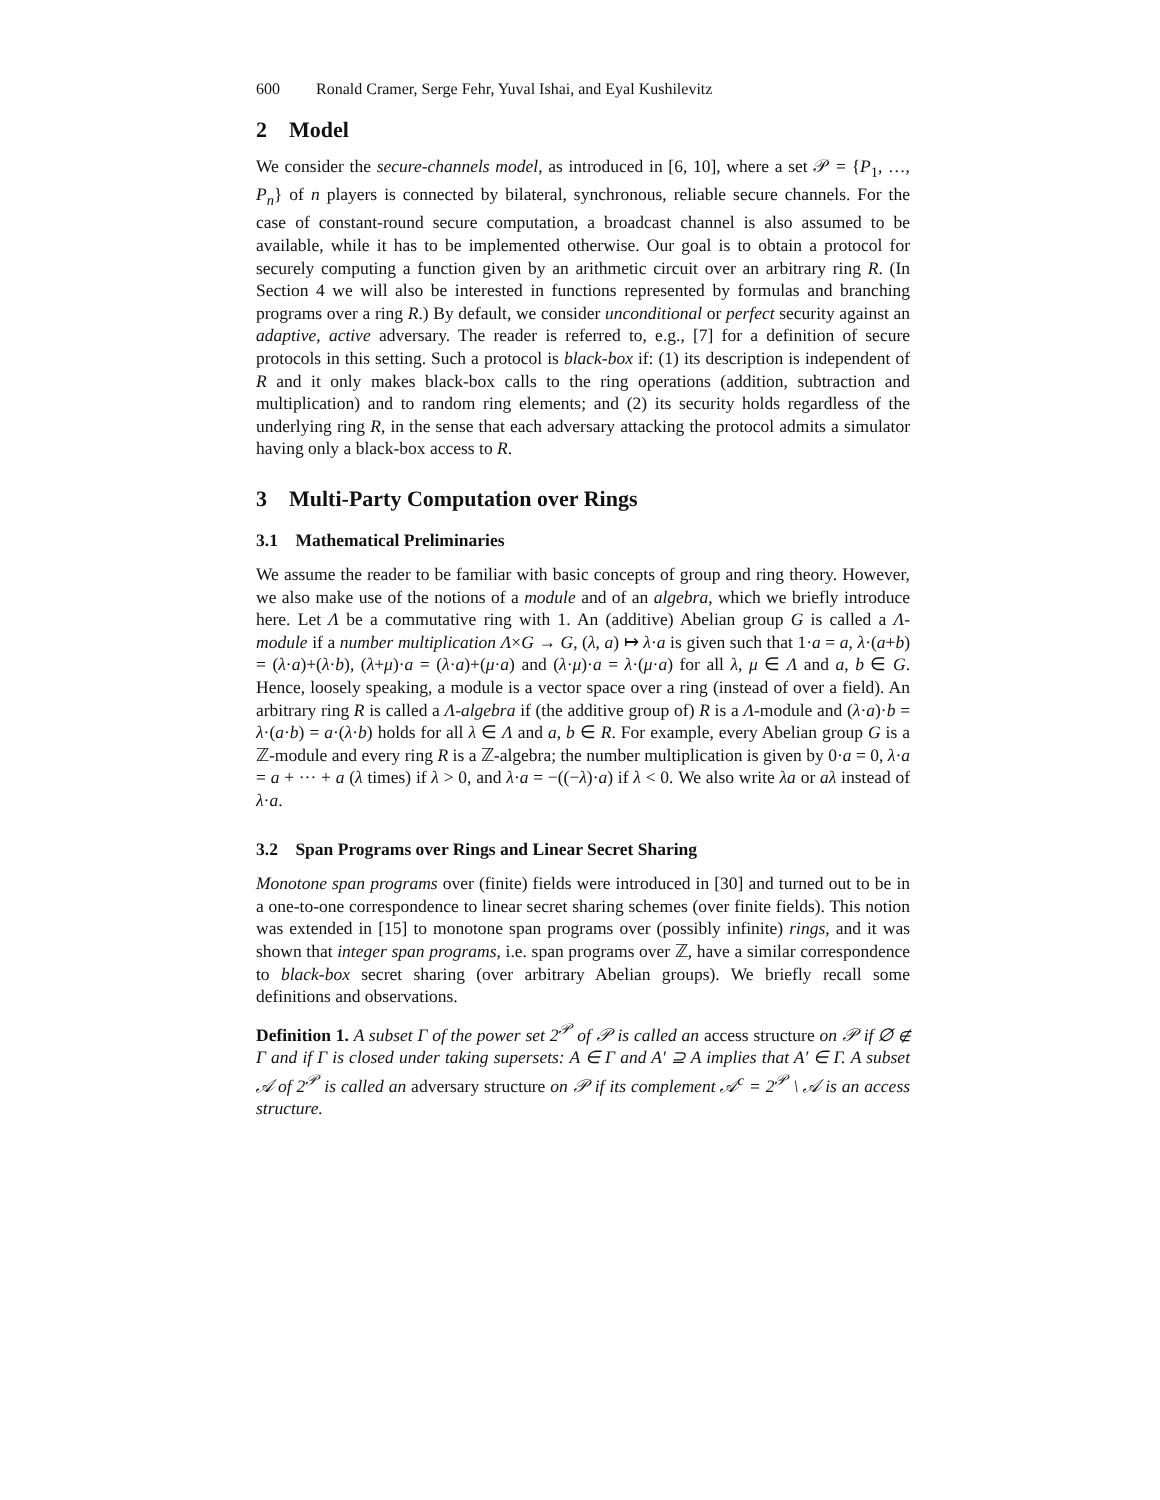600 Ronald Cramer, Serge Fehr, Yuval Ishai, and Eyal Kushilevitz
2 Model
We consider the secure-channels model, as introduced in [6, 10], where a set 𝒫 = {P<sub>1</sub>, …, P<sub>n</sub>} of n players is connected by bilateral, synchronous, reliable secure channels. For the case of constant-round secure computation, a broadcast channel is also assumed to be available, while it has to be implemented otherwise. Our goal is to obtain a protocol for securely computing a function given by an arithmetic circuit over an arbitrary ring R. (In Section 4 we will also be interested in functions represented by formulas and branching programs over a ring R.) By default, we consider unconditional or perfect security against an adaptive, active adversary. The reader is referred to, e.g., [7] for a definition of secure protocols in this setting. Such a protocol is black-box if: (1) its description is independent of R and it only makes black-box calls to the ring operations (addition, subtraction and multiplication) and to random ring elements; and (2) its security holds regardless of the underlying ring R, in the sense that each adversary attacking the protocol admits a simulator having only a black-box access to R.
3 Multi-Party Computation over Rings
3.1 Mathematical Preliminaries
We assume the reader to be familiar with basic concepts of group and ring theory. However, we also make use of the notions of a module and of an algebra, which we briefly introduce here. Let Λ be a commutative ring with 1. An (additive) Abelian group G is called a Λ-module if a number multiplication Λ×G → G, (λ, a) ↦ λ·a is given such that 1·a = a, λ·(a+b) = (λ·a)+(λ·b), (λ+μ)·a = (λ·a)+(μ·a) and (λ·μ)·a = λ·(μ·a) for all λ, μ ∈ Λ and a, b ∈ G. Hence, loosely speaking, a module is a vector space over a ring (instead of over a field). An arbitrary ring R is called a Λ-algebra if (the additive group of) R is a Λ-module and (λ·a)·b = λ·(a·b) = a·(λ·b) holds for all λ ∈ Λ and a, b ∈ R. For example, every Abelian group G is a ℤ-module and every ring R is a ℤ-algebra; the number multiplication is given by 0·a = 0, λ·a = a + ··· + a (λ times) if λ > 0, and λ·a = −((−λ)·a) if λ < 0. We also write λa or aλ instead of λ·a.
3.2 Span Programs over Rings and Linear Secret Sharing
Monotone span programs over (finite) fields were introduced in [30] and turned out to be in a one-to-one correspondence to linear secret sharing schemes (over finite fields). This notion was extended in [15] to monotone span programs over (possibly infinite) rings, and it was shown that integer span programs, i.e. span programs over ℤ, have a similar correspondence to black-box secret sharing (over arbitrary Abelian groups). We briefly recall some definitions and observations.
Definition 1. A subset Γ of the power set 2<sup>𝒫</sup> of 𝒫 is called an access structure on 𝒫 if ∅ ∉ Γ and if Γ is closed under taking supersets: A ∈ Γ and A′ ⊇ A implies that A′ ∈ Γ. A subset 𝒜 of 2<sup>𝒫</sup> is called an adversary structure on 𝒫 if its complement 𝒜<sup>c</sup> = 2<sup>𝒫</sup> \ 𝒜 is an access structure.